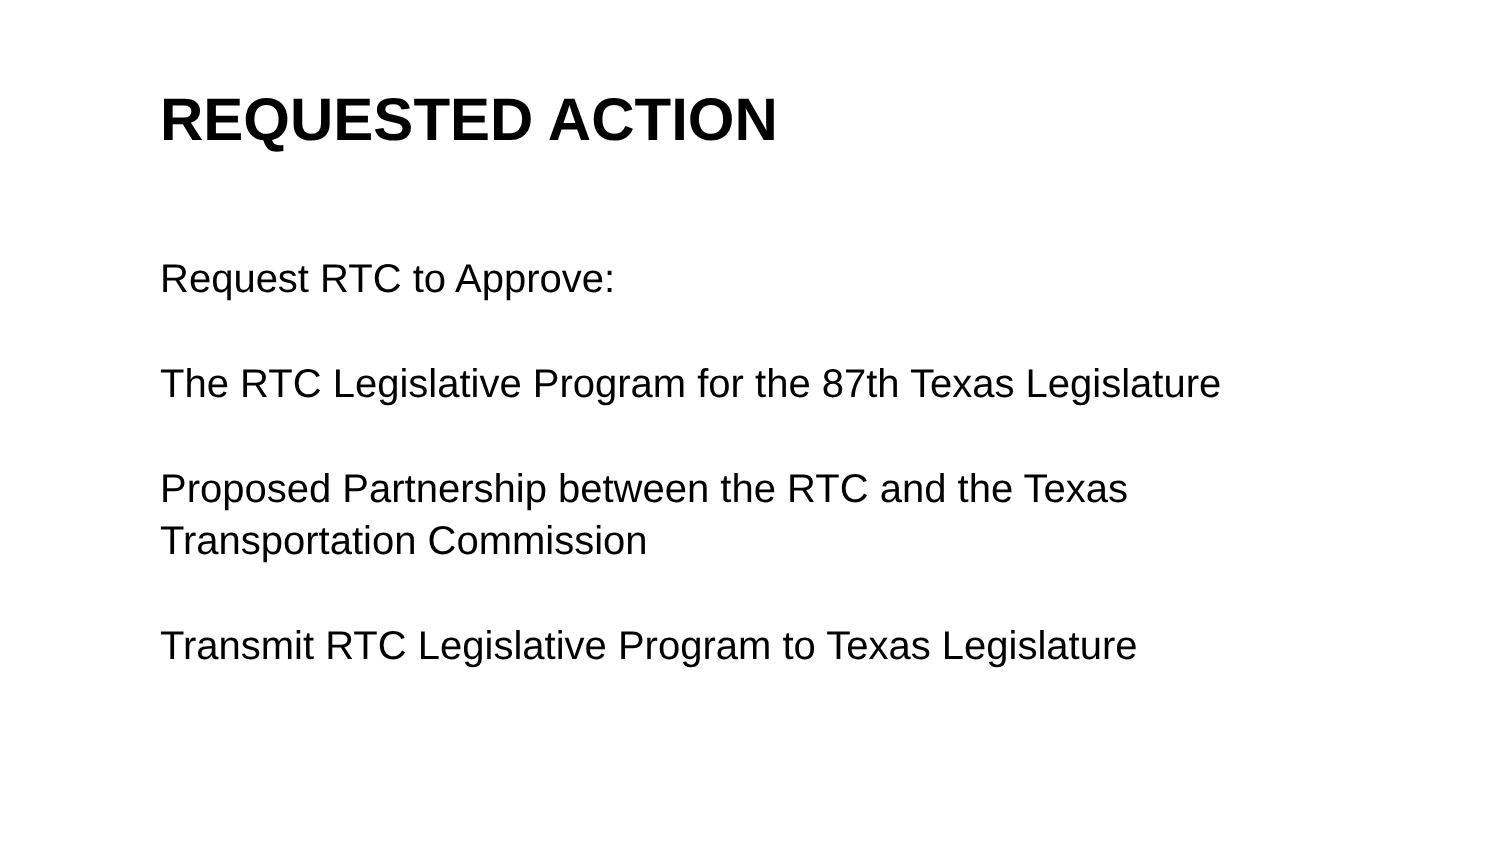REQUESTED ACTION
Request RTC to Approve:
The RTC Legislative Program for the 87th Texas Legislature
Proposed Partnership between the RTC and the Texas
Transportation Commission
Transmit RTC Legislative Program to Texas Legislature